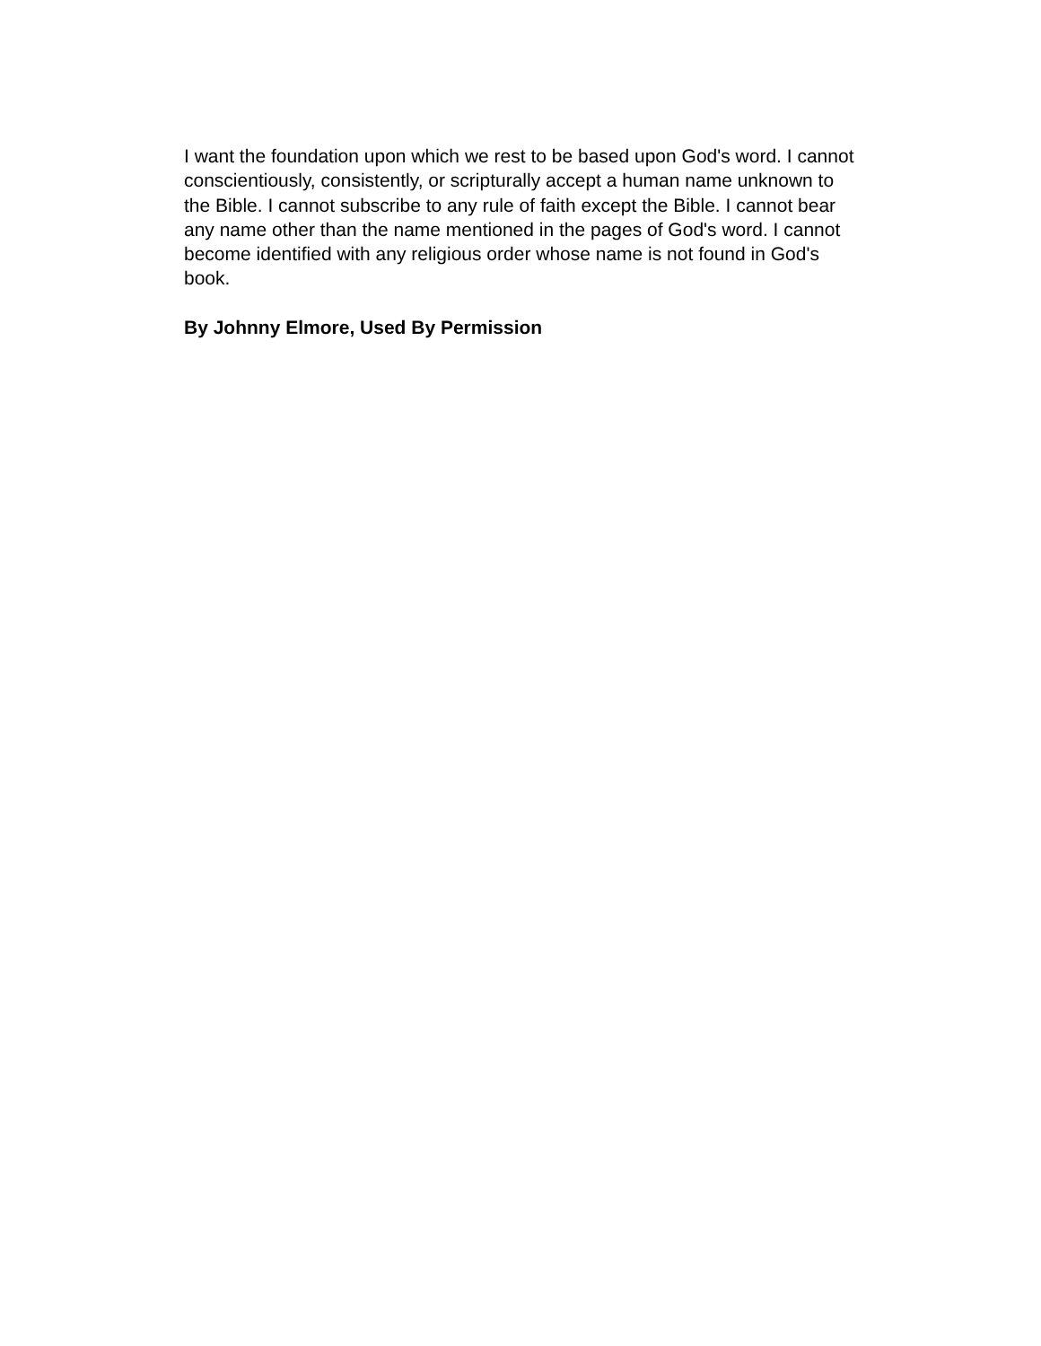I want the foundation upon which we rest to be based upon God's word. I cannot conscientiously, consistently, or scripturally accept a human name unknown to the Bible. I cannot subscribe to any rule of faith except the Bible. I cannot bear any name other than the name mentioned in the pages of God's word. I cannot become identified with any religious order whose name is not found in God's book.
By Johnny Elmore, Used By Permission